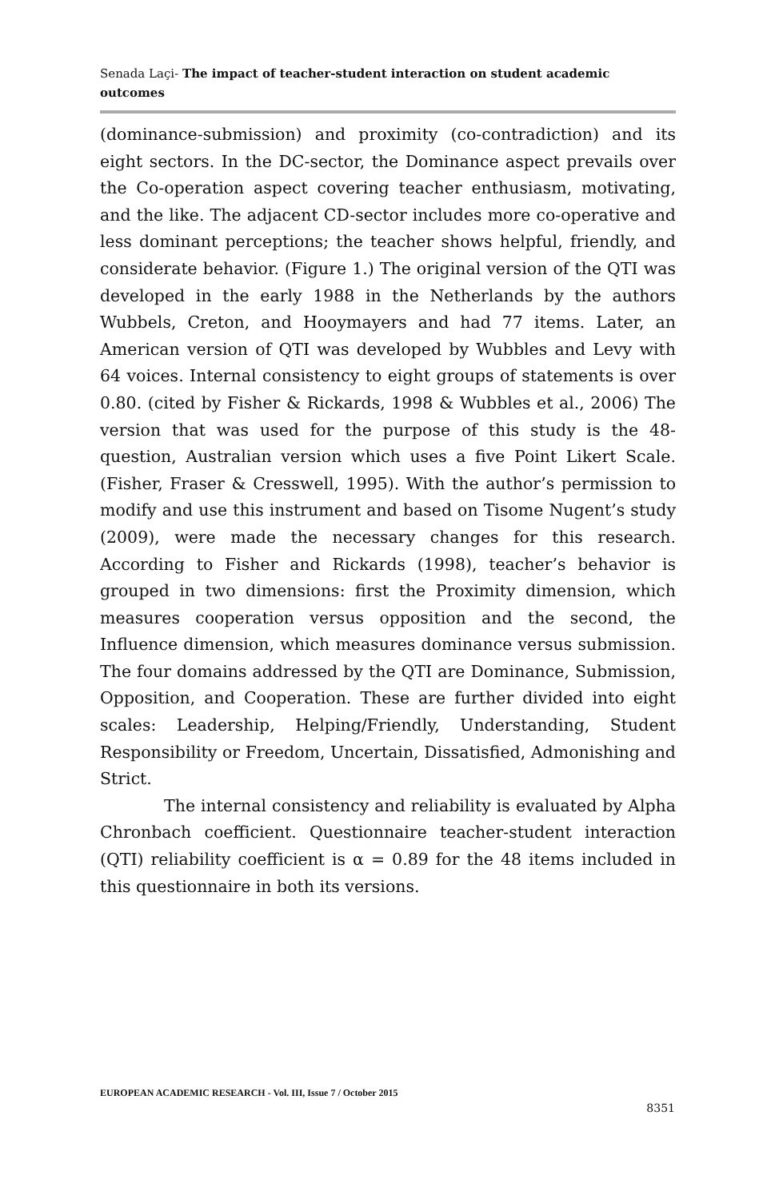Senada Laçi- The impact of teacher-student interaction on student academic outcomes
(dominance-submission) and proximity (co-contradiction) and its eight sectors. In the DC-sector, the Dominance aspect prevails over the Co-operation aspect covering teacher enthusiasm, motivating, and the like. The adjacent CD-sector includes more co-operative and less dominant perceptions; the teacher shows helpful, friendly, and considerate behavior. (Figure 1.) The original version of the QTI was developed in the early 1988 in the Netherlands by the authors Wubbels, Creton, and Hooymayers and had 77 items. Later, an American version of QTI was developed by Wubbles and Levy with 64 voices. Internal consistency to eight groups of statements is over 0.80. (cited by Fisher & Rickards, 1998 & Wubbles et al., 2006) The version that was used for the purpose of this study is the 48-question, Australian version which uses a five Point Likert Scale. (Fisher, Fraser & Cresswell, 1995). With the author’s permission to modify and use this instrument and based on Tisome Nugent’s study (2009), were made the necessary changes for this research. According to Fisher and Rickards (1998), teacher’s behavior is grouped in two dimensions: first the Proximity dimension, which measures cooperation versus opposition and the second, the Influence dimension, which measures dominance versus submission. The four domains addressed by the QTI are Dominance, Submission, Opposition, and Cooperation. These are further divided into eight scales: Leadership, Helping/Friendly, Understanding, Student Responsibility or Freedom, Uncertain, Dissatisfied, Admonishing and Strict.
The internal consistency and reliability is evaluated by Alpha Chronbach coefficient. Questionnaire teacher-student interaction (QTI) reliability coefficient is α = 0.89 for the 48 items included in this questionnaire in both its versions.
EUROPEAN ACADEMIC RESEARCH - Vol. III, Issue 7 / October 2015
8351